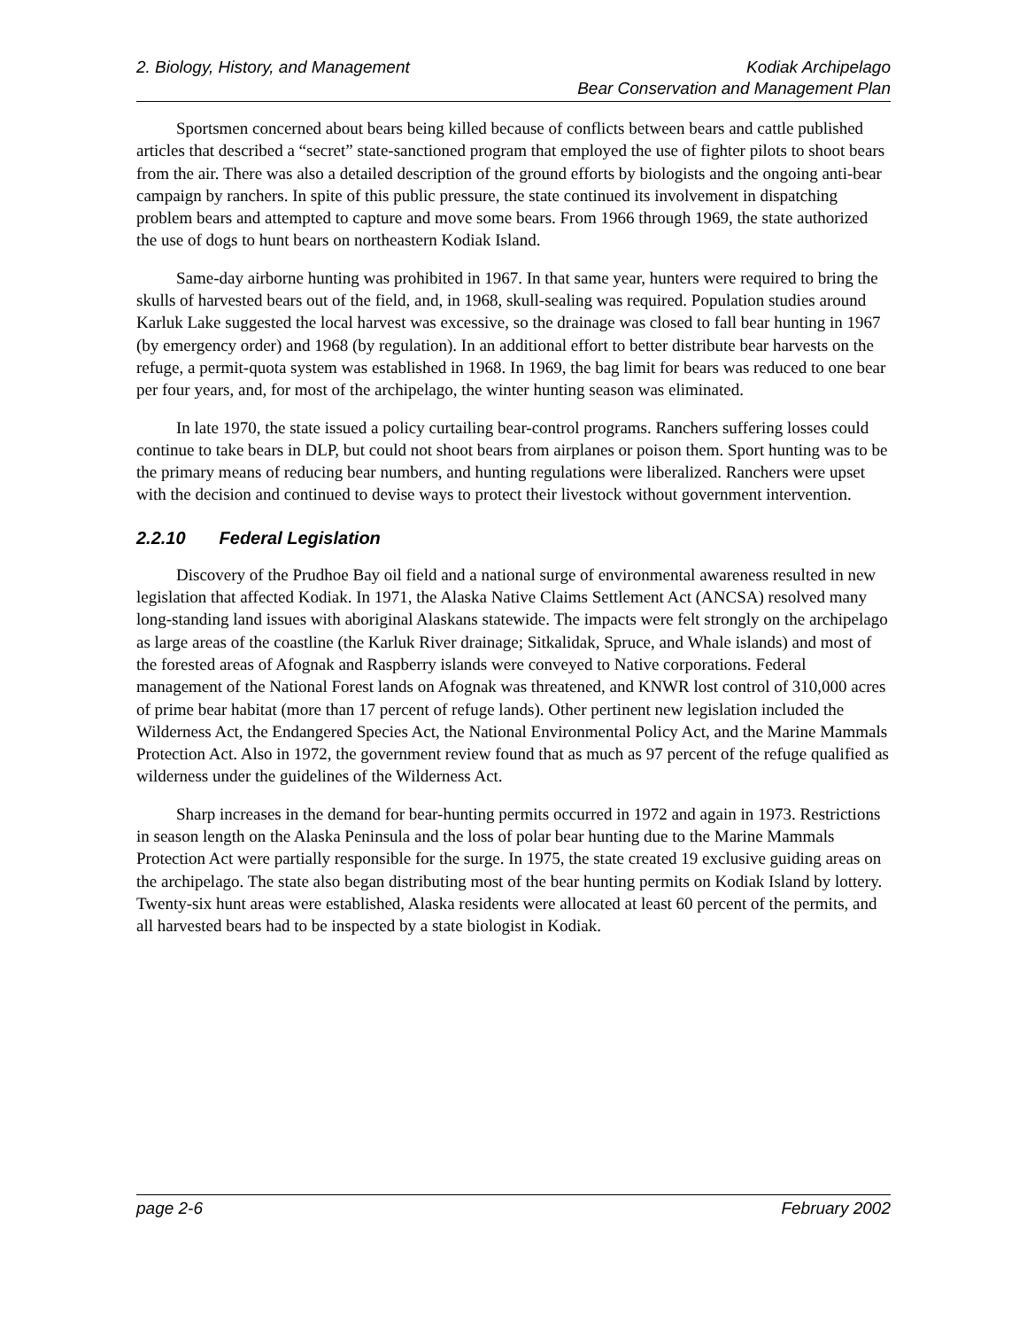2. Biology, History, and Management
Kodiak Archipelago
Bear Conservation and Management Plan
Sportsmen concerned about bears being killed because of conflicts between bears and cattle published articles that described a “secret” state-sanctioned program that employed the use of fighter pilots to shoot bears from the air. There was also a detailed description of the ground efforts by biologists and the ongoing anti-bear campaign by ranchers. In spite of this public pressure, the state continued its involvement in dispatching problem bears and attempted to capture and move some bears. From 1966 through 1969, the state authorized the use of dogs to hunt bears on northeastern Kodiak Island.
Same-day airborne hunting was prohibited in 1967. In that same year, hunters were required to bring the skulls of harvested bears out of the field, and, in 1968, skull-sealing was required. Population studies around Karluk Lake suggested the local harvest was excessive, so the drainage was closed to fall bear hunting in 1967 (by emergency order) and 1968 (by regulation). In an additional effort to better distribute bear harvests on the refuge, a permit-quota system was established in 1968. In 1969, the bag limit for bears was reduced to one bear per four years, and, for most of the archipelago, the winter hunting season was eliminated.
In late 1970, the state issued a policy curtailing bear-control programs. Ranchers suffering losses could continue to take bears in DLP, but could not shoot bears from airplanes or poison them. Sport hunting was to be the primary means of reducing bear numbers, and hunting regulations were liberalized. Ranchers were upset with the decision and continued to devise ways to protect their livestock without government intervention.
2.2.10 Federal Legislation
Discovery of the Prudhoe Bay oil field and a national surge of environmental awareness resulted in new legislation that affected Kodiak. In 1971, the Alaska Native Claims Settlement Act (ANCSA) resolved many long-standing land issues with aboriginal Alaskans statewide. The impacts were felt strongly on the archipelago as large areas of the coastline (the Karluk River drainage; Sitkalidak, Spruce, and Whale islands) and most of the forested areas of Afognak and Raspberry islands were conveyed to Native corporations. Federal management of the National Forest lands on Afognak was threatened, and KNWR lost control of 310,000 acres of prime bear habitat (more than 17 percent of refuge lands). Other pertinent new legislation included the Wilderness Act, the Endangered Species Act, the National Environmental Policy Act, and the Marine Mammals Protection Act. Also in 1972, the government review found that as much as 97 percent of the refuge qualified as wilderness under the guidelines of the Wilderness Act.
Sharp increases in the demand for bear-hunting permits occurred in 1972 and again in 1973. Restrictions in season length on the Alaska Peninsula and the loss of polar bear hunting due to the Marine Mammals Protection Act were partially responsible for the surge. In 1975, the state created 19 exclusive guiding areas on the archipelago. The state also began distributing most of the bear hunting permits on Kodiak Island by lottery. Twenty-six hunt areas were established, Alaska residents were allocated at least 60 percent of the permits, and all harvested bears had to be inspected by a state biologist in Kodiak.
page 2-6 February 2002